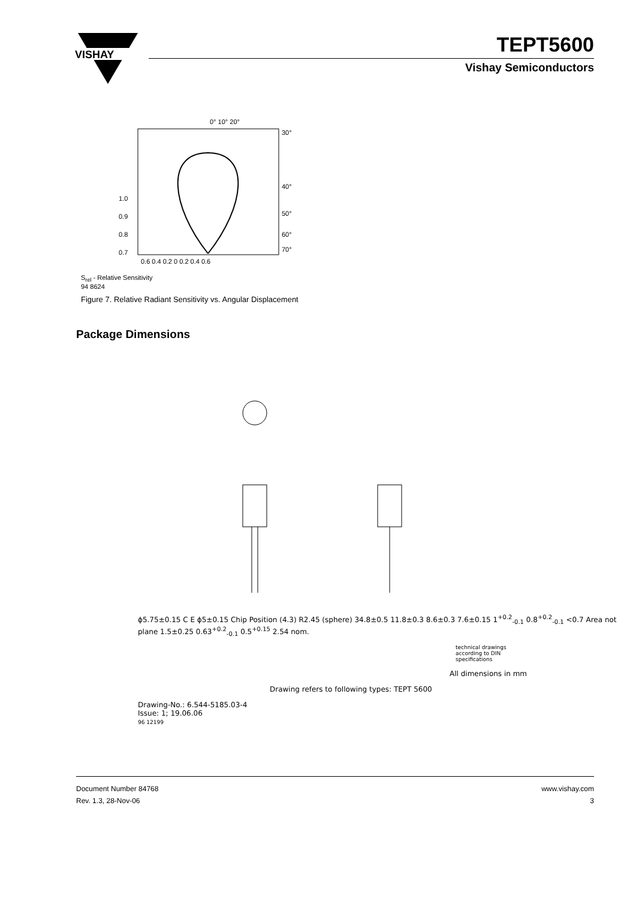VISHAY
TEPT5600
Vishay Semiconductors
0° 10° 20°
30°
40°
50°
60°
70°
1.0
0.9
0.8
0.7
0.6 0.4 0.2 0 0.2 0.4 0.6
S<sub>rel</sub> - Relative Sensitivity
94 8624
Figure 7. Relative Radiant Sensitivity vs. Angular Displacement
Package Dimensions
ϕ5.75±0.15 C E ϕ5±0.15 Chip Position (4.3) R2.45 (sphere) 34.8±0.5 11.8±0.3 8.6±0.3 7.6±0.15 1<sup>+0.2</sup><sub>-0.1</sub> 0.8<sup>+0.2</sup><sub>-0.1</sub> <0.7 Area not plane 1.5±0.25 0.63<sup>+0.2</sup><sub>-0.1</sub> 0.5<sup>+0.15</sup> 2.54 nom.
technical drawings
according to DIN
specifications
All dimensions in mm
Drawing refers to following types: TEPT 5600
Drawing-No.: 6.544-5185.03-4
Issue: 1; 19.06.06
96 12199
Document Number 84768
Rev. 1.3, 28-Nov-06
www.vishay.com
3